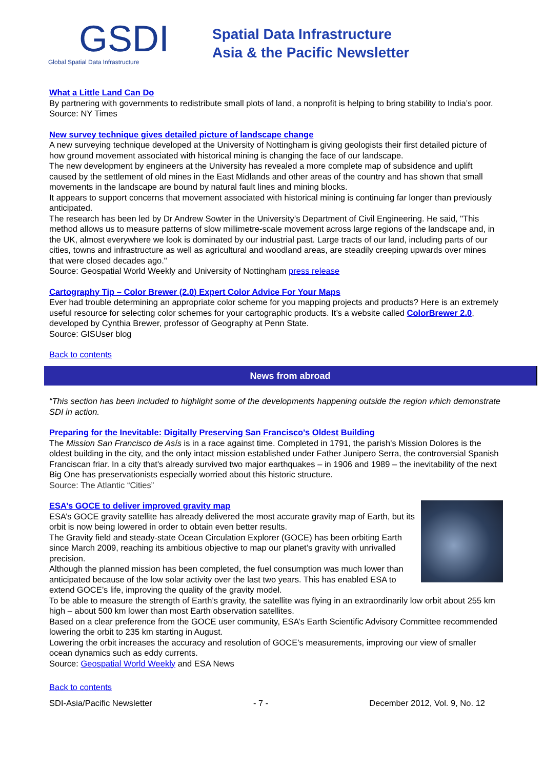GSDI
Global Spatial Data Infrastructure
Spatial Data Infrastructure
Asia & the Pacific Newsletter
What a Little Land Can Do
By partnering with governments to redistribute small plots of land, a nonprofit is helping to bring stability to India’s poor.
Source: NY Times
New survey technique gives detailed picture of landscape change
A new surveying technique developed at the University of Nottingham is giving geologists their first detailed picture of how ground movement associated with historical mining is changing the face of our landscape.
The new development by engineers at the University has revealed a more complete map of subsidence and uplift caused by the settlement of old mines in the East Midlands and other areas of the country and has shown that small movements in the landscape are bound by natural fault lines and mining blocks.
It appears to support concerns that movement associated with historical mining is continuing far longer than previously anticipated.
The research has been led by Dr Andrew Sowter in the University’s Department of Civil Engineering. He said, "This method allows us to measure patterns of slow millimetre-scale movement across large regions of the landscape and, in the UK, almost everywhere we look is dominated by our industrial past. Large tracts of our land, including parts of our cities, towns and infrastructure as well as agricultural and woodland areas, are steadily creeping upwards over mines that were closed decades ago."
Source: Geospatial World Weekly and University of Nottingham press release
Cartography Tip – Color Brewer (2.0) Expert Color Advice For Your Maps
Ever had trouble determining an appropriate color scheme for you mapping projects and products? Here is an extremely useful resource for selecting color schemes for your cartographic products. It’s a website called ColorBrewer 2.0, developed by Cynthia Brewer, professor of Geography at Penn State.
Source: GISUser blog
Back to contents
News from abroad
“This section has been included to highlight some of the developments happening outside the region which demonstrate SDI in action.
Preparing for the Inevitable: Digitally Preserving San Francisco's Oldest Building
The Mission San Francisco de Asís is in a race against time. Completed in 1791, the parish's Mission Dolores is the oldest building in the city, and the only intact mission established under Father Junipero Serra, the controversial Spanish Franciscan friar. In a city that's already survived two major earthquakes – in 1906 and 1989 – the inevitability of the next Big One has preservationists especially worried about this historic structure.
Source: The Atlantic “Cities”
ESA’s GOCE to deliver improved gravity map
ESA’s GOCE gravity satellite has already delivered the most accurate gravity map of Earth, but its orbit is now being lowered in order to obtain even better results.
The Gravity field and steady-state Ocean Circulation Explorer (GOCE) has been orbiting Earth since March 2009, reaching its ambitious objective to map our planet’s gravity with unrivalled precision.
Although the planned mission has been completed, the fuel consumption was much lower than anticipated because of the low solar activity over the last two years. This has enabled ESA to extend GOCE’s life, improving the quality of the gravity model.
To be able to measure the strength of Earth’s gravity, the satellite was flying in an extraordinarily low orbit about 255 km high – about 500 km lower than most Earth observation satellites.
Based on a clear preference from the GOCE user community, ESA’s Earth Scientific Advisory Committee recommended lowering the orbit to 235 km starting in August.
Lowering the orbit increases the accuracy and resolution of GOCE’s measurements, improving our view of smaller ocean dynamics such as eddy currents.
Source: Geospatial World Weekly and ESA News
Back to contents
SDI-Asia/Pacific Newsletter - 7 - December 2012, Vol. 9, No. 12